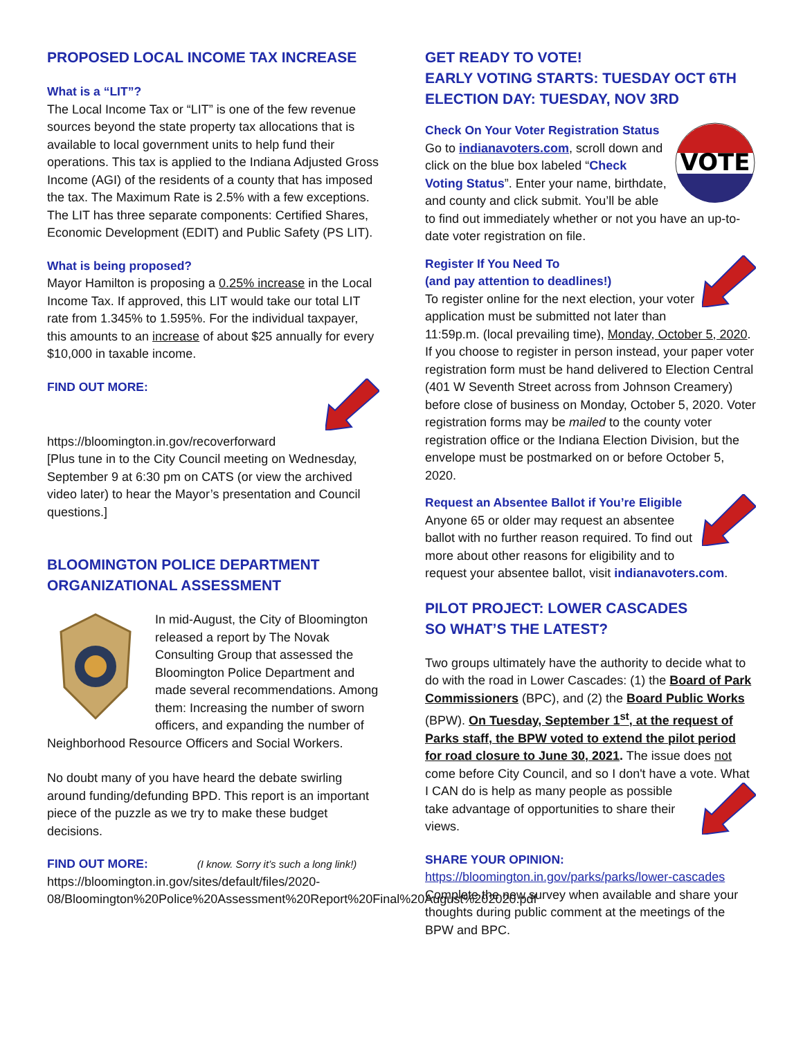PROPOSED LOCAL INCOME TAX INCREASE
What is a “LIT”?
The Local Income Tax or “LIT” is one of the few revenue sources beyond the state property tax allocations that is available to local government units to help fund their operations. This tax is applied to the Indiana Adjusted Gross Income (AGI) of the residents of a county that has imposed the tax. The Maximum Rate is 2.5% with a few exceptions. The LIT has three separate components: Certified Shares, Economic Development (EDIT) and Public Safety (PS LIT).
What is being proposed?
Mayor Hamilton is proposing a 0.25% increase in the Local Income Tax. If approved, this LIT would take our total LIT rate from 1.345% to 1.595%. For the individual taxpayer, this amounts to an increase of about $25 annually for every $10,000 in taxable income.
FIND OUT MORE:
https://bloomington.in.gov/recoverforward
[Plus tune in to the City Council meeting on Wednesday, September 9 at 6:30 pm on CATS (or view the archived video later) to hear the Mayor’s presentation and Council questions.]
BLOOMINGTON POLICE DEPARTMENT ORGANIZATIONAL ASSESSMENT
In mid-August, the City of Bloomington released a report by The Novak Consulting Group that assessed the Bloomington Police Department and made several recommendations. Among them: Increasing the number of sworn officers, and expanding the number of Neighborhood Resource Officers and Social Workers.
No doubt many of you have heard the debate swirling around funding/defunding BPD. This report is an important piece of the puzzle as we try to make these budget decisions.
FIND OUT MORE: (I know. Sorry it’s such a long link!)
https://bloomington.in.gov/sites/default/files/2020-08/Bloomington%20Police%20Assessment%20Report%20Final%20August%202020.pdf
GET READY TO VOTE!
EARLY VOTING STARTS: TUESDAY OCT 6TH
ELECTION DAY: TUESDAY, NOV 3RD
VOTE
Check On Your Voter Registration Status
Go to indianavoters.com, scroll down and click on the blue box labeled “Check Voting Status”. Enter your name, birthdate, and county and click submit. You’ll be able to find out immediately whether or not you have an up-to-date voter registration on file.
Register If You Need To
(and pay attention to deadlines!)
To register online for the next election, your voter application must be submitted not later than 11:59p.m. (local prevailing time), Monday, October 5, 2020. If you choose to register in person instead, your paper voter registration form must be hand delivered to Election Central (401 W Seventh Street across from Johnson Creamery) before close of business on Monday, October 5, 2020. Voter registration forms may be mailed to the county voter registration office or the Indiana Election Division, but the envelope must be postmarked on or before October 5, 2020.
Request an Absentee Ballot if You’re Eligible
Anyone 65 or older may request an absentee ballot with no further reason required. To find out more about other reasons for eligibility and to request your absentee ballot, visit indianavoters.com.
PILOT PROJECT: LOWER CASCADES
SO WHAT’S THE LATEST?
Two groups ultimately have the authority to decide what to do with the road in Lower Cascades: (1) the Board of Park Commissioners (BPC), and (2) the Board Public Works (BPW). On Tuesday, September 1<sup>st</sup>, at the request of Parks staff, the BPW voted to extend the pilot period for road closure to June 30, 2021. The issue does not come before City Council, and so I don't have a vote. What I CAN do is help as many people as possible take advantage of opportunities to share their views.
SHARE YOUR OPINION:
https://bloomington.in.gov/parks/parks/lower-cascades
Complete the new survey when available and share your thoughts during public comment at the meetings of the BPW and BPC.